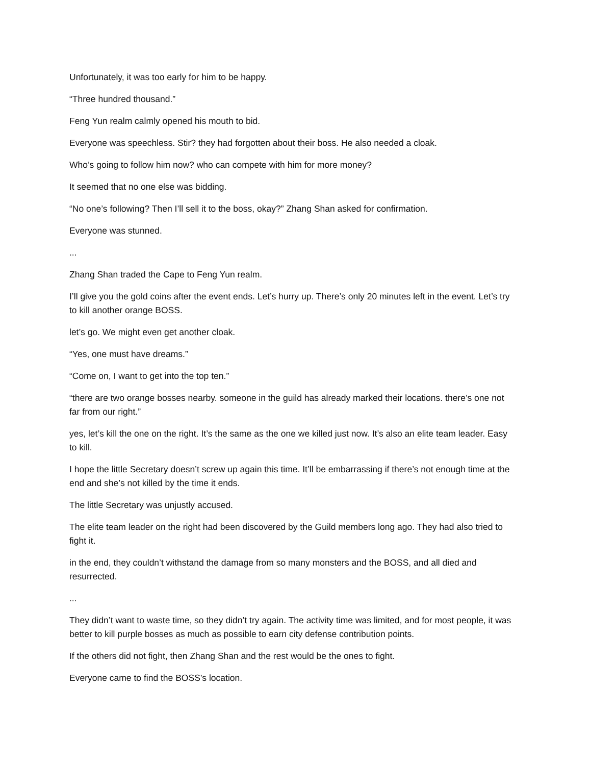Unfortunately, it was too early for him to be happy.
“Three hundred thousand.”
Feng Yun realm calmly opened his mouth to bid.
Everyone was speechless. Stir? they had forgotten about their boss. He also needed a cloak.
Who’s going to follow him now? who can compete with him for more money?
It seemed that no one else was bidding.
“No one’s following? Then I’ll sell it to the boss, okay?” Zhang Shan asked for confirmation.
Everyone was stunned.
...
Zhang Shan traded the Cape to Feng Yun realm.
I’ll give you the gold coins after the event ends. Let’s hurry up. There’s only 20 minutes left in the event. Let’s try to kill another orange BOSS.
let’s go. We might even get another cloak.
“Yes, one must have dreams.”
“Come on, I want to get into the top ten.”
“there are two orange bosses nearby. someone in the guild has already marked their locations. there’s one not far from our right.”
yes, let’s kill the one on the right. It’s the same as the one we killed just now. It’s also an elite team leader. Easy to kill.
I hope the little Secretary doesn’t screw up again this time. It’ll be embarrassing if there’s not enough time at the end and she’s not killed by the time it ends.
The little Secretary was unjustly accused.
The elite team leader on the right had been discovered by the Guild members long ago. They had also tried to fight it.
in the end, they couldn’t withstand the damage from so many monsters and the BOSS, and all died and resurrected.
...
They didn’t want to waste time, so they didn’t try again. The activity time was limited, and for most people, it was better to kill purple bosses as much as possible to earn city defense contribution points.
If the others did not fight, then Zhang Shan and the rest would be the ones to fight.
Everyone came to find the BOSS’s location.